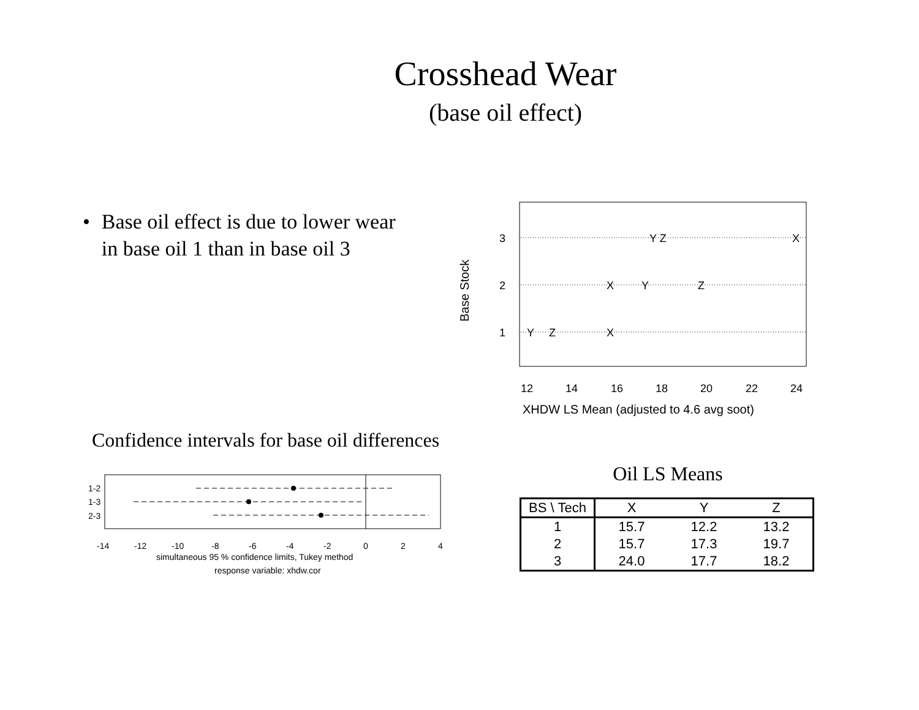Crosshead Wear
(base oil effect)
• Base oil effect is due to lower wear in base oil 1 than in base oil 3
Base Stock
3
2
1
Y Z
X
X
Y
Z
Y
Z
X
12
14
16
18
20
22
24
XHDW LS Mean (adjusted to 4.6 avg soot)
Confidence intervals for base oil differences
1-2
1-3
2-3
-14
-12
-10
-8
-6
-4
-2
0
2
4
simultaneous 95 % confidence limits, Tukey method
response variable: xhdw.cor
Oil LS Means
| BS \ Tech | X | Y | Z |
| --- | --- | --- | --- |
| 1 | 15.7 | 12.2 | 13.2 |
| 2 | 15.7 | 17.3 | 19.7 |
| 3 | 24.0 | 17.7 | 18.2 |